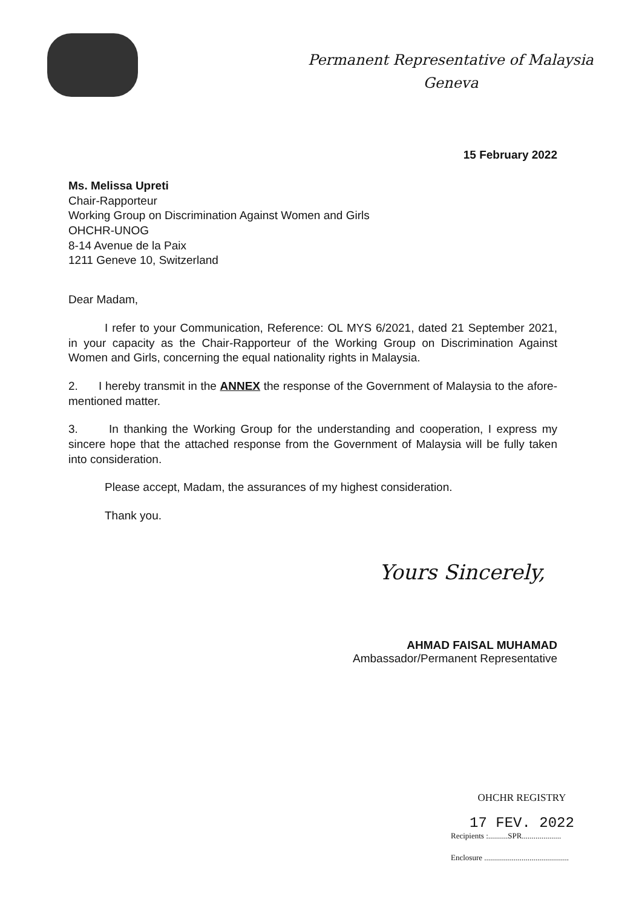Permanent Representative of Malaysia
Geneva
15 February 2022
Ms. Melissa Upreti
Chair-Rapporteur
Working Group on Discrimination Against Women and Girls
OHCHR-UNOG
8-14 Avenue de la Paix
1211 Geneve 10, Switzerland
Dear Madam,
I refer to your Communication, Reference: OL MYS 6/2021, dated 21 September 2021, in your capacity as the Chair-Rapporteur of the Working Group on Discrimination Against Women and Girls, concerning the equal nationality rights in Malaysia.
2. I hereby transmit in the ANNEX the response of the Government of Malaysia to the afore-mentioned matter.
3. In thanking the Working Group for the understanding and cooperation, I express my sincere hope that the attached response from the Government of Malaysia will be fully taken into consideration.
Please accept, Madam, the assurances of my highest consideration.
Thank you.
Yours Sincerely,
AHMAD FAISAL MUHAMAD
Ambassador/Permanent Representative
OHCHR REGISTRY
17 FEV. 2022
Recipients :..........SPR....................
Enclosure ...........................................